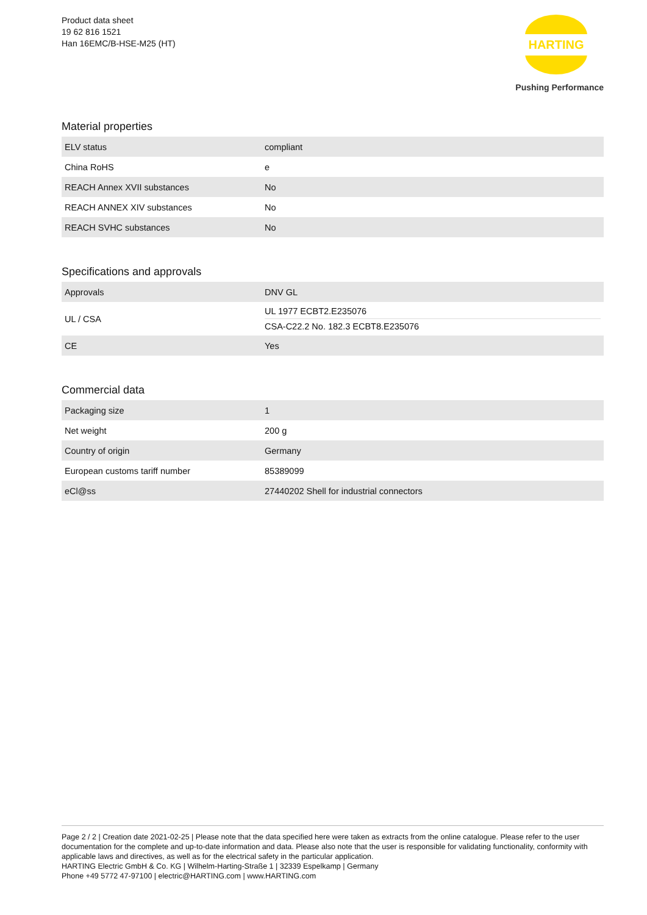Product data sheet
19 62 816 1521
Han 16EMC/B-HSE-M25 (HT)
HARTING
Pushing Performance
Material properties
| ELV status | compliant |
| China RoHS | e |
| REACH Annex XVII substances | No |
| REACH ANNEX XIV substances | No |
| REACH SVHC substances | No |
Specifications and approvals
| Approvals | DNV GL |
| UL / CSA | UL 1977 ECBT2.E235076 CSA-C22.2 No. 182.3 ECBT8.E235076 |
| CE | Yes |
Commercial data
| Packaging size | 1 |
| Net weight | 200 g |
| Country of origin | Germany |
| European customs tariff number | 85389099 |
| eCl@ss | 27440202 Shell for industrial connectors |
Page 2 / 2 | Creation date 2021-02-25 | Please note that the data specified here were taken as extracts from the online catalogue. Please refer to the user documentation for the complete and up-to-date information and data. Please also note that the user is responsible for validating functionality, conformity with applicable laws and directives, as well as for the electrical safety in the particular application.
HARTING Electric GmbH & Co. KG | Wilhelm-Harting-Straße 1 | 32339 Espelkamp | Germany
Phone +49 5772 47-97100 | electric@HARTING.com | www.HARTING.com